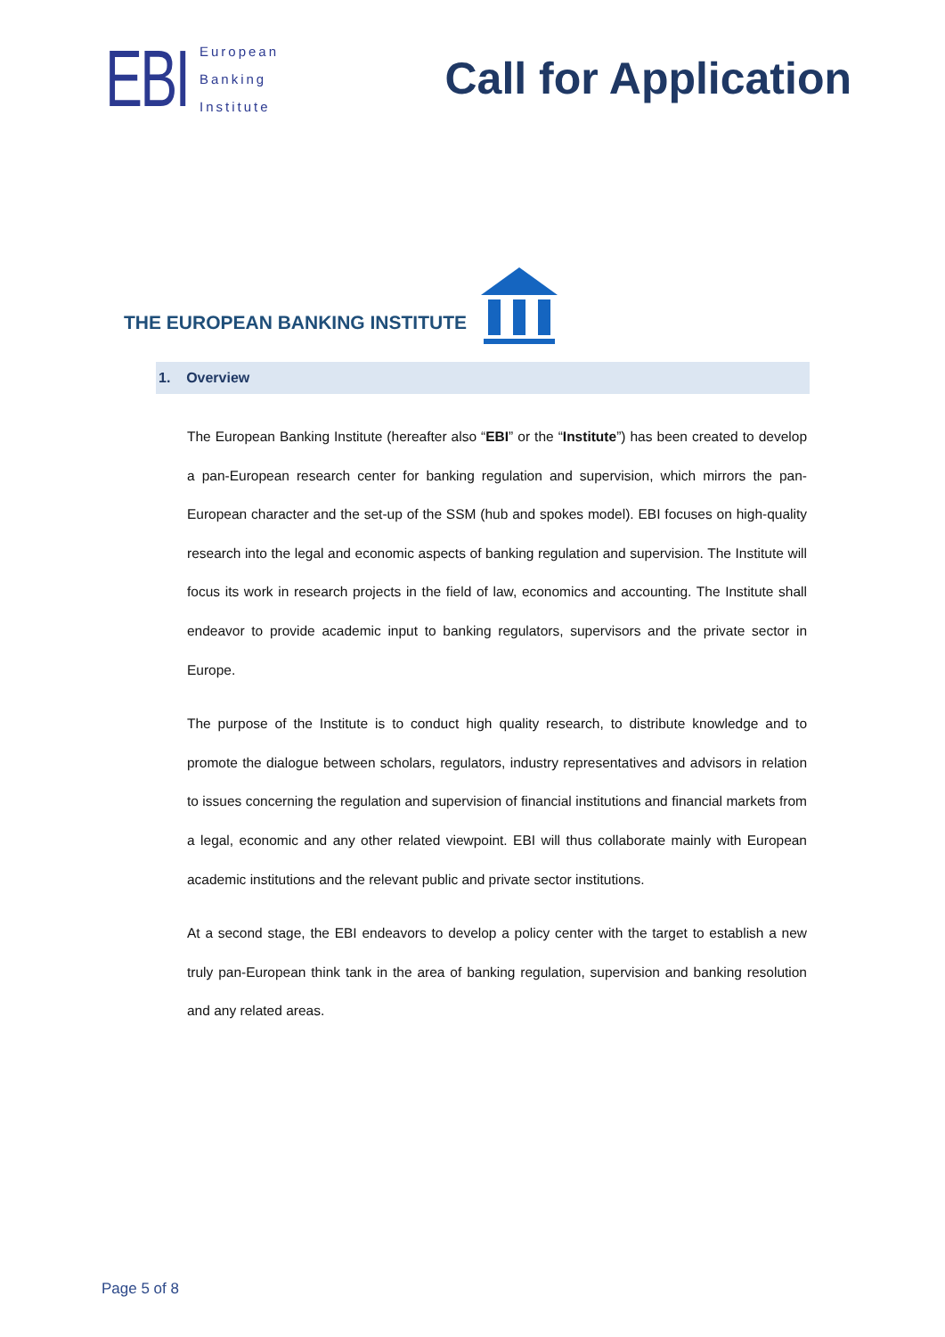EBI
European
Banking
Institute
Call for Application
THE EUROPEAN BANKING INSTITUTE
1. Overview
The European Banking Institute (hereafter also “EBI” or the “Institute”) has been created to develop a pan-European research center for banking regulation and supervision, which mirrors the pan-European character and the set-up of the SSM (hub and spokes model). EBI focuses on high-quality research into the legal and economic aspects of banking regulation and supervision. The Institute will focus its work in research projects in the field of law, economics and accounting. The Institute shall endeavor to provide academic input to banking regulators, supervisors and the private sector in Europe.
The purpose of the Institute is to conduct high quality research, to distribute knowledge and to promote the dialogue between scholars, regulators, industry representatives and advisors in relation to issues concerning the regulation and supervision of financial institutions and financial markets from a legal, economic and any other related viewpoint. EBI will thus collaborate mainly with European academic institutions and the relevant public and private sector institutions.
At a second stage, the EBI endeavors to develop a policy center with the target to establish a new truly pan-European think tank in the area of banking regulation, supervision and banking resolution and any related areas.
Page 5 of 8